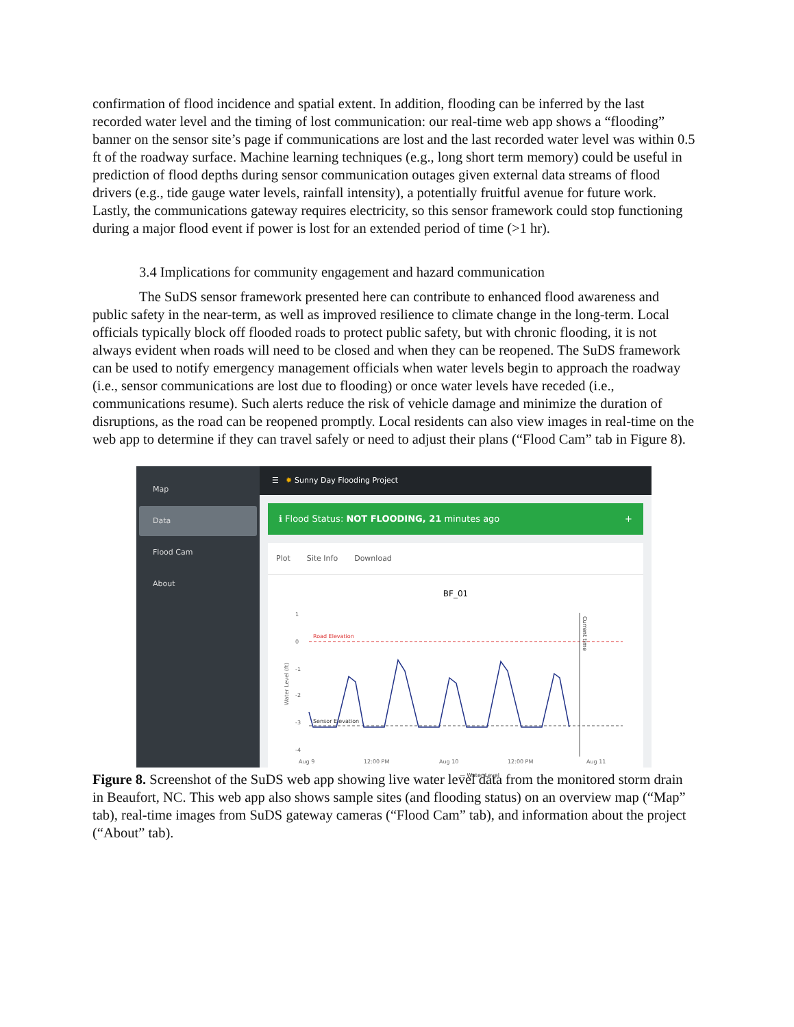confirmation of flood incidence and spatial extent. In addition, flooding can be inferred by the last recorded water level and the timing of lost communication: our real-time web app shows a “flooding” banner on the sensor site’s page if communications are lost and the last recorded water level was within 0.5 ft of the roadway surface. Machine learning techniques (e.g., long short term memory) could be useful in prediction of flood depths during sensor communication outages given external data streams of flood drivers (e.g., tide gauge water levels, rainfall intensity), a potentially fruitful avenue for future work. Lastly, the communications gateway requires electricity, so this sensor framework could stop functioning during a major flood event if power is lost for an extended period of time (>1 hr).
3.4 Implications for community engagement and hazard communication
The SuDS sensor framework presented here can contribute to enhanced flood awareness and public safety in the near-term, as well as improved resilience to climate change in the long-term. Local officials typically block off flooded roads to protect public safety, but with chronic flooding, it is not always evident when roads will need to be closed and when they can be reopened. The SuDS framework can be used to notify emergency management officials when water levels begin to approach the roadway (i.e., sensor communications are lost due to flooding) or once water levels have receded (i.e., communications resume). Such alerts reduce the risk of vehicle damage and minimize the duration of disruptions, as the road can be reopened promptly. Local residents can also view images in real-time on the web app to determine if they can travel safely or need to adjust their plans (“Flood Cam” tab in Figure 8).
Map
Data
Flood Cam
About
☰ ✹ Sunny Day Flooding Project
ℹ Flood Status: NOT FLOODING, 21 minutes ago +
Plot Site Info Download
BF_01
1
0
-1
-2
-3
-4
Water Level (ft)
Road Elevation
Sensor Elevation
Current time
Aug 9
12:00 PM
Aug 10
12:00 PM
Aug 11
— Water Level
Figure 8. Screenshot of the SuDS web app showing live water level data from the monitored storm drain in Beaufort, NC. This web app also shows sample sites (and flooding status) on an overview map (“Map” tab), real-time images from SuDS gateway cameras (“Flood Cam” tab), and information about the project (“About” tab).